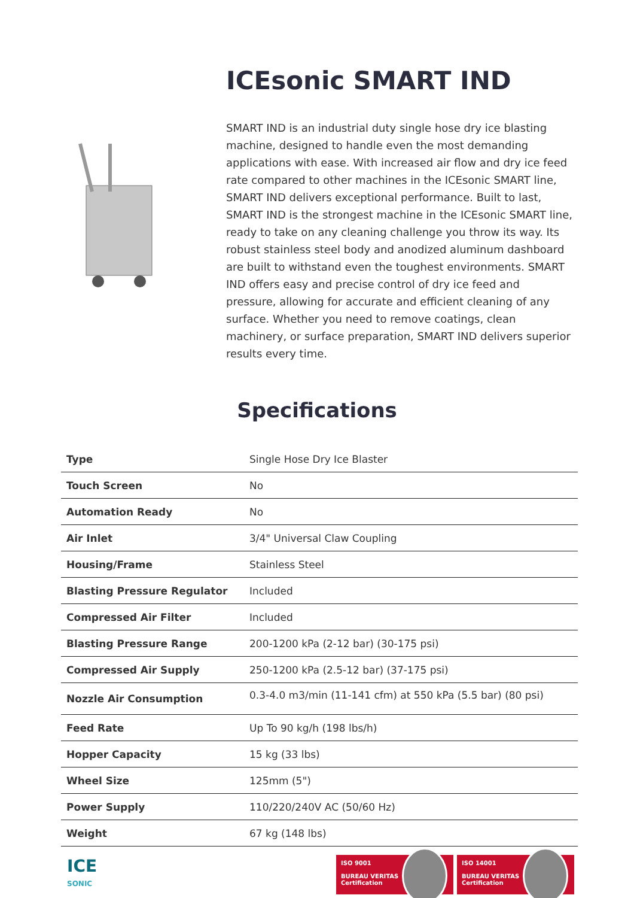ICEsonic SMART IND
SMART IND is an industrial duty single hose dry ice blasting machine, designed to handle even the most demanding applications with ease. With increased air flow and dry ice feed rate compared to other machines in the ICEsonic SMART line, SMART IND delivers exceptional performance. Built to last, SMART IND is the strongest machine in the ICEsonic SMART line, ready to take on any cleaning challenge you throw its way. Its robust stainless steel body and anodized aluminum dashboard are built to withstand even the toughest environments. SMART IND offers easy and precise control of dry ice feed and pressure, allowing for accurate and efficient cleaning of any surface. Whether you need to remove coatings, clean machinery, or surface preparation, SMART IND delivers superior results every time.
Specifications
| Type | Single Hose Dry Ice Blaster |
| Touch Screen | No |
| Automation Ready | No |
| Air Inlet | 3/4" Universal Claw Coupling |
| Housing/Frame | Stainless Steel |
| Blasting Pressure Regulator | Included |
| Compressed Air Filter | Included |
| Blasting Pressure Range | 200-1200 kPa (2-12 bar) (30-175 psi) |
| Compressed Air Supply | 250-1200 kPa (2.5-12 bar) (37-175 psi) |
| Nozzle Air Consumption | 0.3-4.0 m3/min (11-141 cfm) at 550 kPa (5.5 bar) (80 psi) |
| Feed Rate | Up To 90 kg/h (198 lbs/h) |
| Hopper Capacity | 15 kg (33 lbs) |
| Wheel Size | 125mm (5") |
| Power Supply | 110/220/240V AC (50/60 Hz) |
| Weight | 67 kg (148 lbs) |
ICE
SONIC
ISO 9001
BUREAU VERITAS
Certification
ISO 14001
BUREAU VERITAS
Certification